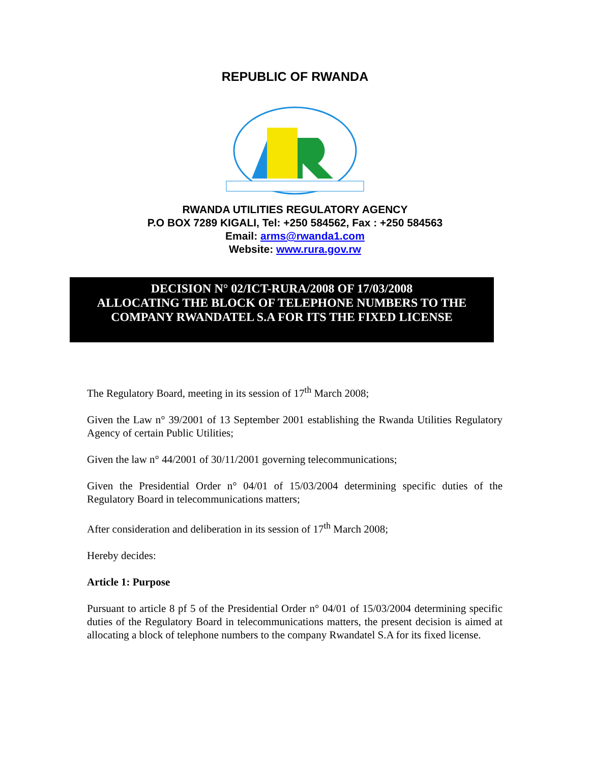REPUBLIC OF RWANDA
RWANDA UTILITIES REGULATORY AGENCY
P.O BOX 7289 KIGALI, Tel: +250 584562, Fax : +250 584563
Email: arms@rwanda1.com
Website: www.rura.gov.rw
DECISION N° 02/ICT-RURA/2008 OF 17/03/2008
ALLOCATING THE BLOCK OF TELEPHONE NUMBERS TO THE
COMPANY RWANDATEL S.A FOR ITS THE FIXED LICENSE
The Regulatory Board, meeting in its session of 17<sup>th</sup> March 2008;
Given the Law n° 39/2001 of 13 September 2001 establishing the Rwanda Utilities Regulatory Agency of certain Public Utilities;
Given the law n° 44/2001 of 30/11/2001 governing telecommunications;
Given the Presidential Order n° 04/01 of 15/03/2004 determining specific duties of the Regulatory Board in telecommunications matters;
After consideration and deliberation in its session of 17<sup>th</sup> March 2008;
Hereby decides:
Article 1: Purpose
Pursuant to article 8 pf 5 of the Presidential Order n° 04/01 of 15/03/2004 determining specific duties of the Regulatory Board in telecommunications matters, the present decision is aimed at allocating a block of telephone numbers to the company Rwandatel S.A for its fixed license.